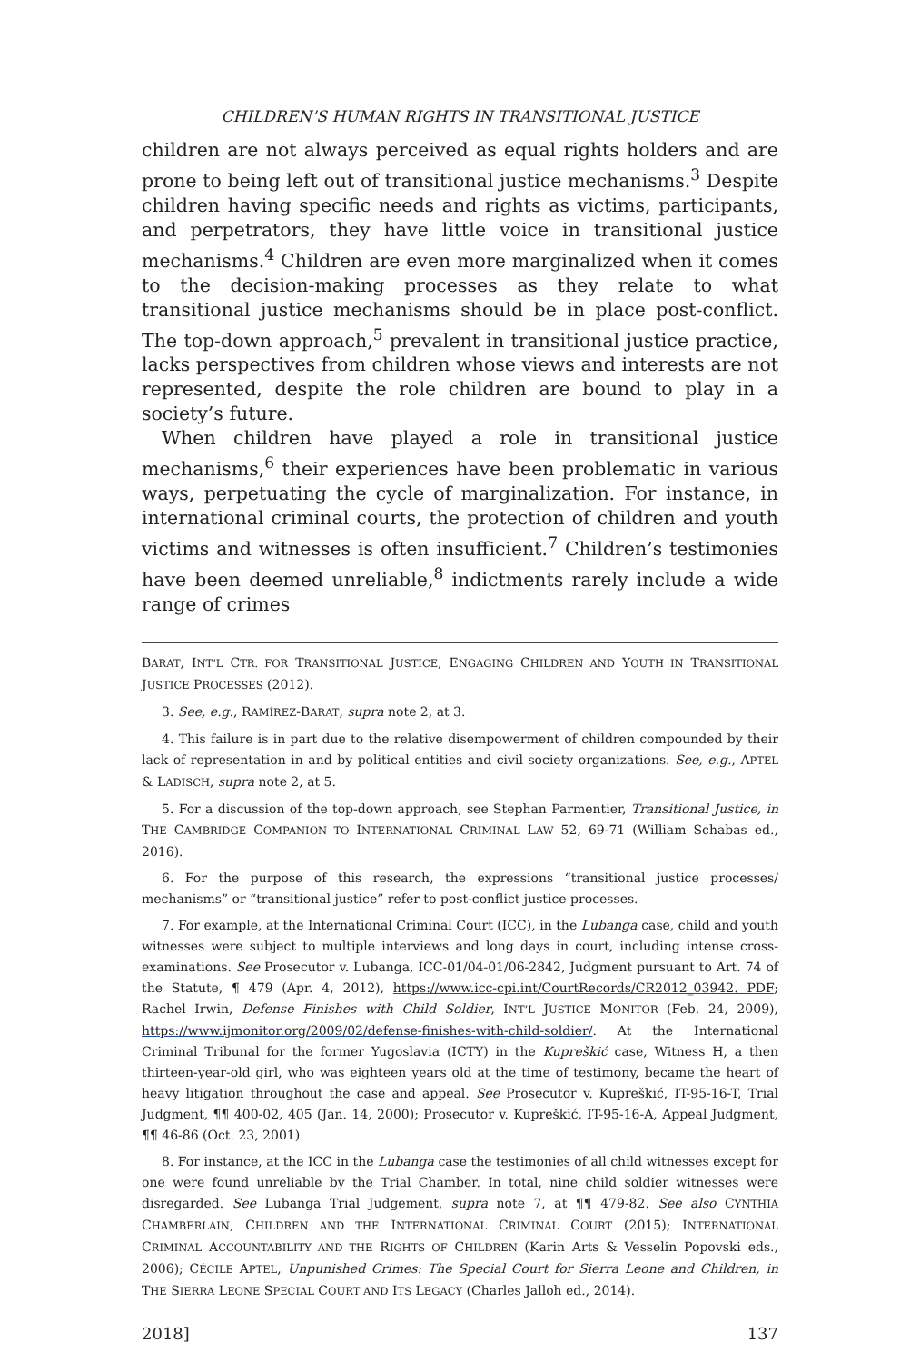CHILDREN’S HUMAN RIGHTS IN TRANSITIONAL JUSTICE
children are not always perceived as equal rights holders and are prone to being left out of transitional justice mechanisms.<sup>3</sup> Despite children having specific needs and rights as victims, participants, and perpetrators, they have little voice in transitional justice mechanisms.<sup>4</sup> Children are even more marginalized when it comes to the decision-making processes as they relate to what transitional justice mechanisms should be in place post-conflict. The top-down approach,<sup>5</sup> prevalent in transitional justice practice, lacks perspectives from children whose views and interests are not represented, despite the role children are bound to play in a society’s future.
When children have played a role in transitional justice mechanisms,<sup>6</sup> their experiences have been problematic in various ways, perpetuating the cycle of marginalization. For instance, in international criminal courts, the protection of children and youth victims and witnesses is often insufficient.<sup>7</sup> Children’s testimonies have been deemed unreliable,<sup>8</sup> indictments rarely include a wide range of crimes
BARAT, INT’L CTR. FOR TRANSITIONAL JUSTICE, ENGAGING CHILDREN AND YOUTH IN TRANSITIONAL JUSTICE PROCESSES (2012).
3. See, e.g., RAMÍREZ-BARAT, supra note 2, at 3.
4. This failure is in part due to the relative disempowerment of children compounded by their lack of representation in and by political entities and civil society organizations. See, e.g., APTEL & LADISCH, supra note 2, at 5.
5. For a discussion of the top-down approach, see Stephan Parmentier, Transitional Justice, in THE CAMBRIDGE COMPANION TO INTERNATIONAL CRIMINAL LAW 52, 69-71 (William Schabas ed., 2016).
6. For the purpose of this research, the expressions “transitional justice processes/ mechanisms” or “transitional justice” refer to post-conflict justice processes.
7. For example, at the International Criminal Court (ICC), in the Lubanga case, child and youth witnesses were subject to multiple interviews and long days in court, including intense cross-examinations. See Prosecutor v. Lubanga, ICC-01/04-01/06-2842, Judgment pursuant to Art. 74 of the Statute, ¶ 479 (Apr. 4, 2012), https://www.icc-cpi.int/CourtRecords/CR2012_03942. PDF; Rachel Irwin, Defense Finishes with Child Soldier, INT’L JUSTICE MONITOR (Feb. 24, 2009), https://www.ijmonitor.org/2009/02/defense-finishes-with-child-soldier/. At the International Criminal Tribunal for the former Yugoslavia (ICTY) in the Kupreškić case, Witness H, a then thirteen-year-old girl, who was eighteen years old at the time of testimony, became the heart of heavy litigation throughout the case and appeal. See Prosecutor v. Kupreškić, IT-95-16-T, Trial Judgment, ¶¶ 400-02, 405 (Jan. 14, 2000); Prosecutor v. Kupreškić, IT-95-16-A, Appeal Judgment, ¶¶ 46-86 (Oct. 23, 2001).
8. For instance, at the ICC in the Lubanga case the testimonies of all child witnesses except for one were found unreliable by the Trial Chamber. In total, nine child soldier witnesses were disregarded. See Lubanga Trial Judgement, supra note 7, at ¶¶ 479-82. See also CYNTHIA CHAMBERLAIN, CHILDREN AND THE INTERNATIONAL CRIMINAL COURT (2015); INTERNATIONAL CRIMINAL ACCOUNTABILITY AND THE RIGHTS OF CHILDREN (Karin Arts & Vesselin Popovski eds., 2006); CÉCILE APTEL, Unpunished Crimes: The Special Court for Sierra Leone and Children, in THE SIERRA LEONE SPECIAL COURT AND ITS LEGACY (Charles Jalloh ed., 2014).
2018] 137